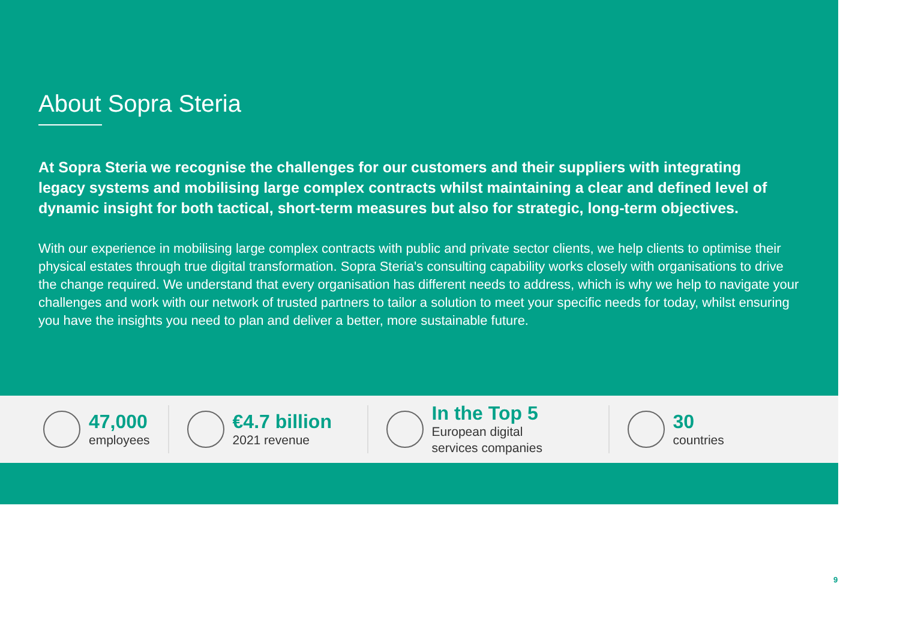About Sopra Steria
At Sopra Steria we recognise the challenges for our customers and their suppliers with integrating legacy systems and mobilising large complex contracts whilst maintaining a clear and defined level of dynamic insight for both tactical, short-term measures but also for strategic, long-term objectives.
With our experience in mobilising large complex contracts with public and private sector clients, we help clients to optimise their physical estates through true digital transformation. Sopra Steria's consulting capability works closely with organisations to drive the change required. We understand that every organisation has different needs to address, which is why we help to navigate your challenges and work with our network of trusted partners to tailor a solution to meet your specific needs for today, whilst ensuring you have the insights you need to plan and deliver a better, more sustainable future.
47,000
employees
€4.7 billion
2021 revenue
In the Top 5
European digital
services companies
30
countries
9